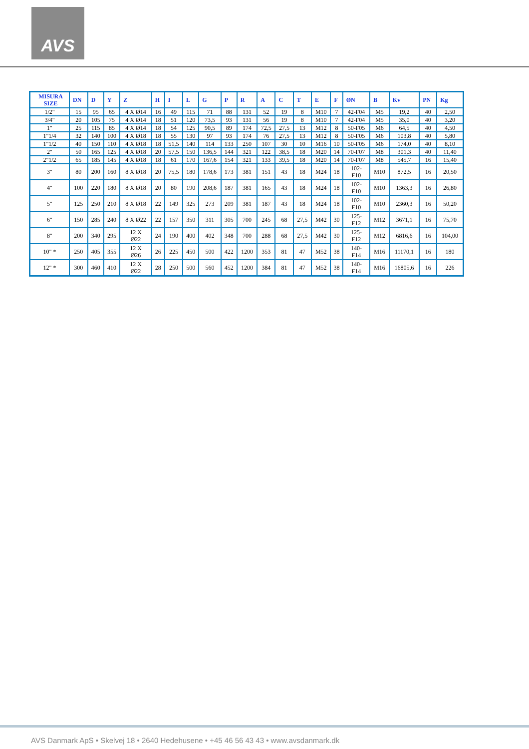AVS
| MISURA SIZE | DN | D | Y | Z | H | I | L | G | P | R | A | C | T | E | F | ØN | B | Kv | PN | Kg |
| --- | --- | --- | --- | --- | --- | --- | --- | --- | --- | --- | --- | --- | --- | --- | --- | --- | --- | --- | --- | --- |
| 1/2" | 15 | 95 | 65 | 4 X Ø14 | 16 | 49 | 115 | 71 | 88 | 131 | 52 | 19 | 8 | M10 | 7 | 42-F04 | M5 | 19,2 | 40 | 2,50 |
| 3/4" | 20 | 105 | 75 | 4 X Ø14 | 18 | 51 | 120 | 73,5 | 93 | 131 | 56 | 19 | 8 | M10 | 7 | 42-F04 | M5 | 35,0 | 40 | 3,20 |
| 1" | 25 | 115 | 85 | 4 X Ø14 | 18 | 54 | 125 | 90,5 | 89 | 174 | 72,5 | 27,5 | 13 | M12 | 8 | 50-F05 | M6 | 64,5 | 40 | 4,50 |
| 1"1/4 | 32 | 140 | 100 | 4 X Ø18 | 18 | 55 | 130 | 97 | 93 | 174 | 76 | 27,5 | 13 | M12 | 8 | 50-F05 | M6 | 103,8 | 40 | 5,80 |
| 1"1/2 | 40 | 150 | 110 | 4 X Ø18 | 18 | 51,5 | 140 | 114 | 133 | 250 | 107 | 30 | 10 | M16 | 10 | 50-F05 | M6 | 174,0 | 40 | 8,10 |
| 2" | 50 | 165 | 125 | 4 X Ø18 | 20 | 57,5 | 150 | 136,5 | 144 | 321 | 122 | 38,5 | 18 | M20 | 14 | 70-F07 | M8 | 301,3 | 40 | 11,40 |
| 2"1/2 | 65 | 185 | 145 | 4 X Ø18 | 18 | 61 | 170 | 167,6 | 154 | 321 | 133 | 39,5 | 18 | M20 | 14 | 70-F07 | M8 | 545,7 | 16 | 15,40 |
| 3" | 80 | 200 | 160 | 8 X Ø18 | 20 | 75,5 | 180 | 178,6 | 173 | 381 | 151 | 43 | 18 | M24 | 18 | 102- F10 | M10 | 872,5 | 16 | 20,50 |
| 4" | 100 | 220 | 180 | 8 X Ø18 | 20 | 80 | 190 | 208,6 | 187 | 381 | 165 | 43 | 18 | M24 | 18 | 102- F10 | M10 | 1363,3 | 16 | 26,80 |
| 5" | 125 | 250 | 210 | 8 X Ø18 | 22 | 149 | 325 | 273 | 209 | 381 | 187 | 43 | 18 | M24 | 18 | 102- F10 | M10 | 2360,3 | 16 | 50,20 |
| 6" | 150 | 285 | 240 | 8 X Ø22 | 22 | 157 | 350 | 311 | 305 | 700 | 245 | 68 | 27,5 | M42 | 30 | 125- F12 | M12 | 3671,1 | 16 | 75,70 |
| 8" | 200 | 340 | 295 | 12 X Ø22 | 24 | 190 | 400 | 402 | 348 | 700 | 288 | 68 | 27,5 | M42 | 30 | 125- F12 | M12 | 6816,6 | 16 | 104,00 |
| 10" * | 250 | 405 | 355 | 12 X Ø26 | 26 | 225 | 450 | 500 | 422 | 1200 | 353 | 81 | 47 | M52 | 38 | 140- F14 | M16 | 11170,1 | 16 | 180 |
| 12" * | 300 | 460 | 410 | 12 X Ø22 | 28 | 250 | 500 | 560 | 452 | 1200 | 384 | 81 | 47 | M52 | 38 | 140- F14 | M16 | 16805,6 | 16 | 226 |
AVS Danmark ApS • Skelvej 18 • 2640 Hedehusene • +45 46 56 43 43 • www.avsdanmark.dk